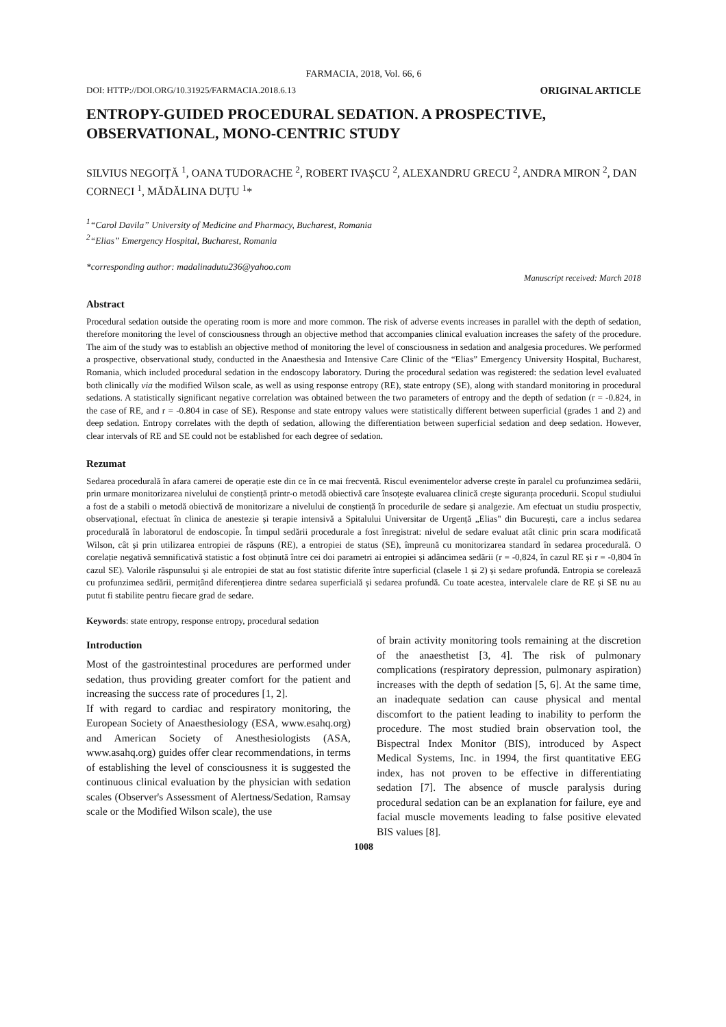FARMACIA, 2018, Vol. 66, 6
DOI: HTTP://DOI.ORG/10.31925/FARMACIA.2018.6.13 ORIGINAL ARTICLE
ENTROPY-GUIDED PROCEDURAL SEDATION. A PROSPECTIVE, OBSERVATIONAL, MONO-CENTRIC STUDY
SILVIUS NEGOIȚĂ <sup>1</sup>, OANA TUDORACHE <sup>2</sup>, ROBERT IVAȘCU <sup>2</sup>, ALEXANDRU GRECU <sup>2</sup>, ANDRA MIRON <sup>2</sup>, DAN CORNECI <sup>1</sup>, MĂDĂLINA DUȚU <sup>1</sup>*
<sup>1</sup> “Carol Davila” University of Medicine and Pharmacy, Bucharest, Romania
<sup>2</sup> “Elias” Emergency Hospital, Bucharest, Romania
*corresponding author: madalinadutu236@yahoo.com
Manuscript received: March 2018
Abstract
Procedural sedation outside the operating room is more and more common. The risk of adverse events increases in parallel with the depth of sedation, therefore monitoring the level of consciousness through an objective method that accompanies clinical evaluation increases the safety of the procedure. The aim of the study was to establish an objective method of monitoring the level of consciousness in sedation and analgesia procedures. We performed a prospective, observational study, conducted in the Anaesthesia and Intensive Care Clinic of the “Elias” Emergency University Hospital, Bucharest, Romania, which included procedural sedation in the endoscopy laboratory. During the procedural sedation was registered: the sedation level evaluated both clinically via the modified Wilson scale, as well as using response entropy (RE), state entropy (SE), along with standard monitoring in procedural sedations. A statistically significant negative correlation was obtained between the two parameters of entropy and the depth of sedation (r = -0.824, in the case of RE, and r = -0.804 in case of SE). Response and state entropy values were statistically different between superficial (grades 1 and 2) and deep sedation. Entropy correlates with the depth of sedation, allowing the differentiation between superficial sedation and deep sedation. However, clear intervals of RE and SE could not be established for each degree of sedation.
Rezumat
Sedarea procedurală în afara camerei de operație este din ce în ce mai frecventă. Riscul evenimentelor adverse crește în paralel cu profunzimea sedării, prin urmare monitorizarea nivelului de conștiență printr-o metodă obiectivă care însoțește evaluarea clinică crește siguranța procedurii. Scopul studiului a fost de a stabili o metodă obiectivă de monitorizare a nivelului de conștiență în procedurile de sedare și analgezie. Am efectuat un studiu prospectiv, observațional, efectuat în clinica de anestezie și terapie intensivă a Spitalului Universitar de Urgență „Elias" din București, care a inclus sedarea procedurală în laboratorul de endoscopie. În timpul sedării procedurale a fost înregistrat: nivelul de sedare evaluat atât clinic prin scara modificată Wilson, cât și prin utilizarea entropiei de răspuns (RE), a entropiei de status (SE), împreună cu monitorizarea standard în sedarea procedurală. O corelație negativă semnificativă statistic a fost obținută între cei doi parametri ai entropiei și adâncimea sedării (r = -0,824, în cazul RE și r = -0,804 în cazul SE). Valorile răspunsului și ale entropiei de stat au fost statistic diferite între superficial (clasele 1 și 2) și sedare profundă. Entropia se corelează cu profunzimea sedării, permițând diferențierea dintre sedarea superficială și sedarea profundă. Cu toate acestea, intervalele clare de RE și SE nu au putut fi stabilite pentru fiecare grad de sedare.
Keywords: state entropy, response entropy, procedural sedation
Introduction
Most of the gastrointestinal procedures are performed under sedation, thus providing greater comfort for the patient and increasing the success rate of procedures [1, 2].
If with regard to cardiac and respiratory monitoring, the European Society of Anaesthesiology (ESA, www.esahq.org) and American Society of Anesthesiologists (ASA, www.asahq.org) guides offer clear recommendations, in terms of establishing the level of consciousness it is suggested the continuous clinical evaluation by the physician with sedation scales (Observer's Assessment of Alertness/Sedation, Ramsay scale or the Modified Wilson scale), the use
of brain activity monitoring tools remaining at the discretion of the anaesthetist [3, 4]. The risk of pulmonary complications (respiratory depression, pulmonary aspiration) increases with the depth of sedation [5, 6]. At the same time, an inadequate sedation can cause physical and mental discomfort to the patient leading to inability to perform the procedure. The most studied brain observation tool, the Bispectral Index Monitor (BIS), introduced by Aspect Medical Systems, Inc. in 1994, the first quantitative EEG index, has not proven to be effective in differentiating sedation [7]. The absence of muscle paralysis during procedural sedation can be an explanation for failure, eye and facial muscle movements leading to false positive elevated BIS values [8].
1008